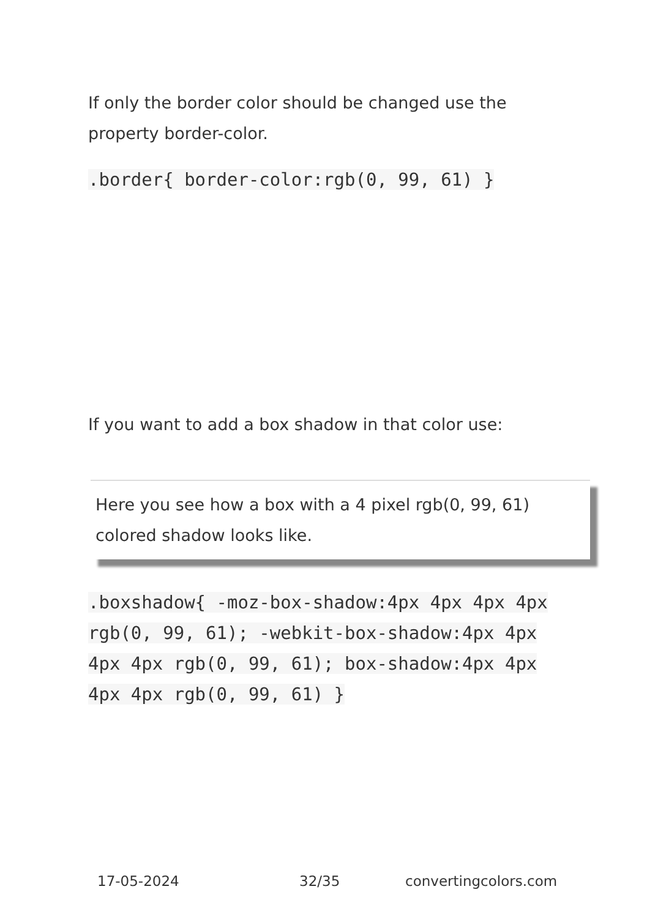If only the border color should be changed use the property border-color.
.border{ border-color:rgb(0, 99, 61) }
If you want to add a box shadow in that color use:
Here you see how a box with a 4 pixel rgb(0, 99, 61) colored shadow looks like.
.boxshadow{ -moz-box-shadow:4px 4px 4px 4px rgb(0, 99, 61); -webkit-box-shadow:4px 4px 4px 4px rgb(0, 99, 61); box-shadow:4px 4px 4px 4px rgb(0, 99, 61) }
17-05-2024 32/35 convertingcolors.com